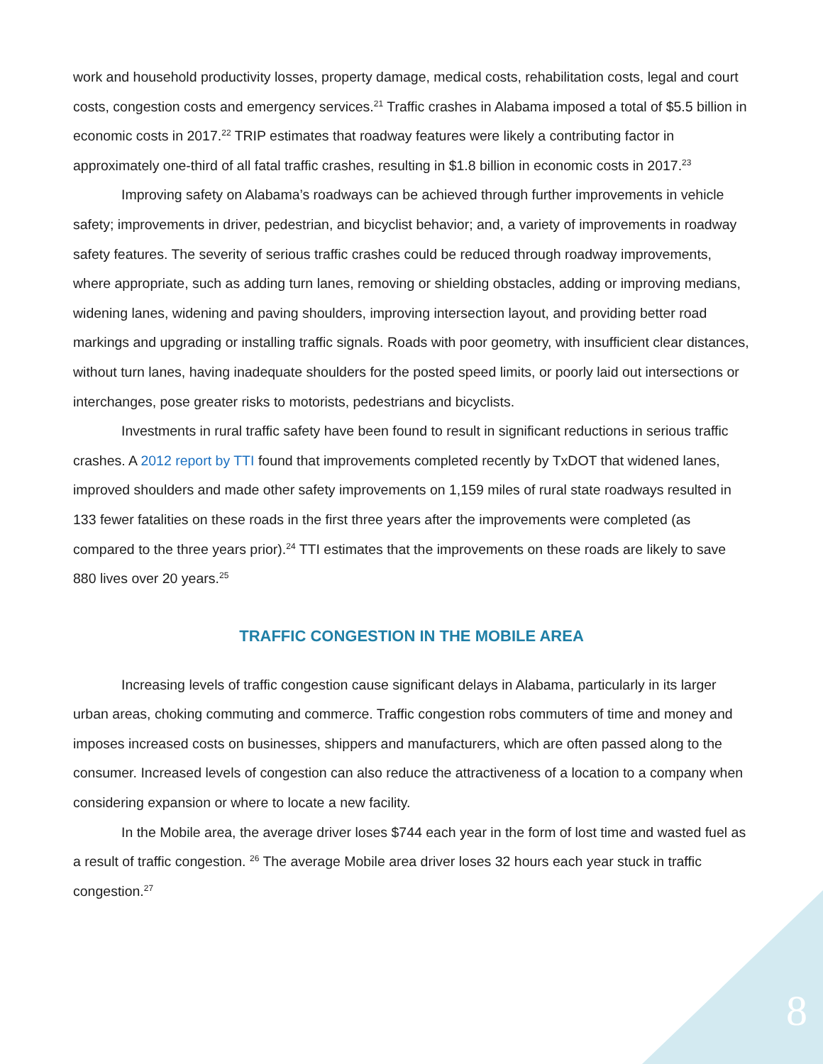work and household productivity losses, property damage, medical costs, rehabilitation costs, legal and court costs, congestion costs and emergency services.<sup>21</sup> Traffic crashes in Alabama imposed a total of $5.5 billion in economic costs in 2017.<sup>22</sup> TRIP estimates that roadway features were likely a contributing factor in approximately one-third of all fatal traffic crashes, resulting in $1.8 billion in economic costs in 2017.<sup>23</sup>
Improving safety on Alabama’s roadways can be achieved through further improvements in vehicle safety; improvements in driver, pedestrian, and bicyclist behavior; and, a variety of improvements in roadway safety features. The severity of serious traffic crashes could be reduced through roadway improvements, where appropriate, such as adding turn lanes, removing or shielding obstacles, adding or improving medians, widening lanes, widening and paving shoulders, improving intersection layout, and providing better road markings and upgrading or installing traffic signals. Roads with poor geometry, with insufficient clear distances, without turn lanes, having inadequate shoulders for the posted speed limits, or poorly laid out intersections or interchanges, pose greater risks to motorists, pedestrians and bicyclists.
Investments in rural traffic safety have been found to result in significant reductions in serious traffic crashes. A 2012 report by TTI found that improvements completed recently by TxDOT that widened lanes, improved shoulders and made other safety improvements on 1,159 miles of rural state roadways resulted in 133 fewer fatalities on these roads in the first three years after the improvements were completed (as compared to the three years prior).<sup>24</sup> TTI estimates that the improvements on these roads are likely to save 880 lives over 20 years.<sup>25</sup>
TRAFFIC CONGESTION IN THE MOBILE AREA
Increasing levels of traffic congestion cause significant delays in Alabama, particularly in its larger urban areas, choking commuting and commerce. Traffic congestion robs commuters of time and money and imposes increased costs on businesses, shippers and manufacturers, which are often passed along to the consumer. Increased levels of congestion can also reduce the attractiveness of a location to a company when considering expansion or where to locate a new facility.
In the Mobile area, the average driver loses $744 each year in the form of lost time and wasted fuel as a result of traffic congestion. <sup>26</sup> The average Mobile area driver loses 32 hours each year stuck in traffic congestion.<sup>27</sup>
8